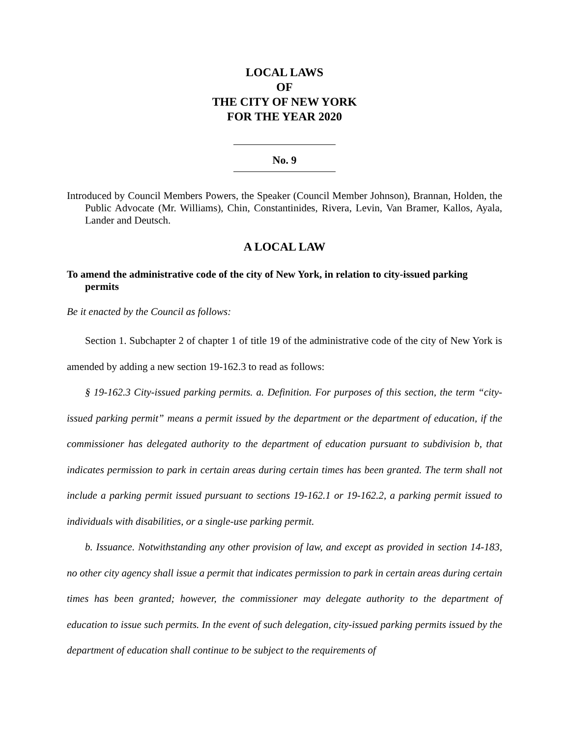LOCAL LAWS
OF
THE CITY OF NEW YORK
FOR THE YEAR 2020
No. 9
Introduced by Council Members Powers, the Speaker (Council Member Johnson), Brannan, Holden, the Public Advocate (Mr. Williams), Chin, Constantinides, Rivera, Levin, Van Bramer, Kallos, Ayala, Lander and Deutsch.
A LOCAL LAW
To amend the administrative code of the city of New York, in relation to city-issued parking permits
Be it enacted by the Council as follows:
Section 1. Subchapter 2 of chapter 1 of title 19 of the administrative code of the city of New York is amended by adding a new section 19-162.3 to read as follows:
§ 19-162.3 City-issued parking permits. a. Definition. For purposes of this section, the term “city-issued parking permit” means a permit issued by the department or the department of education, if the commissioner has delegated authority to the department of education pursuant to subdivision b, that indicates permission to park in certain areas during certain times has been granted. The term shall not include a parking permit issued pursuant to sections 19-162.1 or 19-162.2, a parking permit issued to individuals with disabilities, or a single-use parking permit.
b. Issuance. Notwithstanding any other provision of law, and except as provided in section 14-183, no other city agency shall issue a permit that indicates permission to park in certain areas during certain times has been granted; however, the commissioner may delegate authority to the department of education to issue such permits. In the event of such delegation, city-issued parking permits issued by the department of education shall continue to be subject to the requirements of